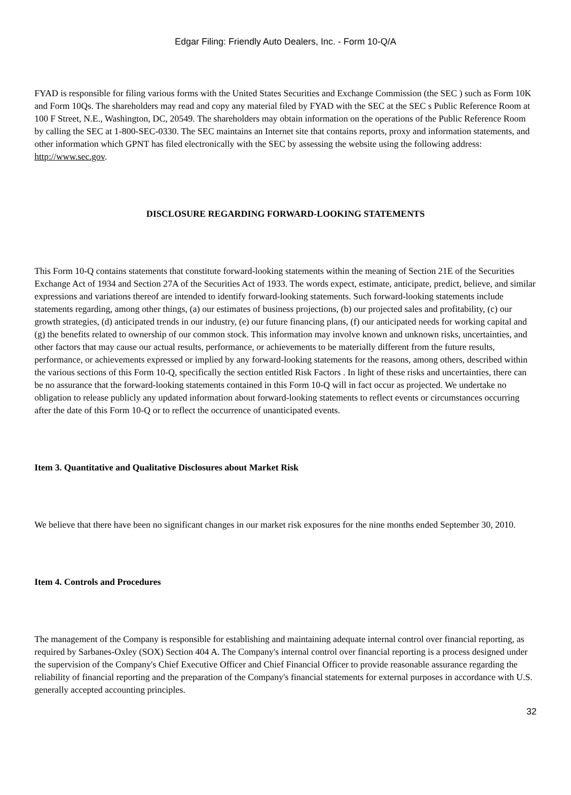Edgar Filing: Friendly Auto Dealers, Inc. - Form 10-Q/A
FYAD is responsible for filing various forms with the United States Securities and Exchange Commission (the SEC ) such as Form 10K and Form 10Qs. The shareholders may read and copy any material filed by FYAD with the SEC at the SEC s Public Reference Room at 100 F Street, N.E., Washington, DC, 20549. The shareholders may obtain information on the operations of the Public Reference Room by calling the SEC at 1-800-SEC-0330. The SEC maintains an Internet site that contains reports, proxy and information statements, and other information which GPNT has filed electronically with the SEC by assessing the website using the following address: http://www.sec.gov.
DISCLOSURE REGARDING FORWARD-LOOKING STATEMENTS
This Form 10-Q contains statements that constitute forward-looking statements within the meaning of Section 21E of the Securities Exchange Act of 1934 and Section 27A of the Securities Act of 1933. The words expect, estimate, anticipate, predict, believe, and similar expressions and variations thereof are intended to identify forward-looking statements. Such forward-looking statements include statements regarding, among other things, (a) our estimates of business projections, (b) our projected sales and profitability, (c) our growth strategies, (d) anticipated trends in our industry, (e) our future financing plans, (f) our anticipated needs for working capital and (g) the benefits related to ownership of our common stock. This information may involve known and unknown risks, uncertainties, and other factors that may cause our actual results, performance, or achievements to be materially different from the future results, performance, or achievements expressed or implied by any forward-looking statements for the reasons, among others, described within the various sections of this Form 10-Q, specifically the section entitled Risk Factors . In light of these risks and uncertainties, there can be no assurance that the forward-looking statements contained in this Form 10-Q will in fact occur as projected. We undertake no obligation to release publicly any updated information about forward-looking statements to reflect events or circumstances occurring after the date of this Form 10-Q or to reflect the occurrence of unanticipated events.
Item 3. Quantitative and Qualitative Disclosures about Market Risk
We believe that there have been no significant changes in our market risk exposures for the nine months ended September 30, 2010.
Item 4. Controls and Procedures
The management of the Company is responsible for establishing and maintaining adequate internal control over financial reporting, as required by Sarbanes-Oxley (SOX) Section 404 A. The Company's internal control over financial reporting is a process designed under the supervision of the Company's Chief Executive Officer and Chief Financial Officer to provide reasonable assurance regarding the reliability of financial reporting and the preparation of the Company's financial statements for external purposes in accordance with U.S. generally accepted accounting principles.
32